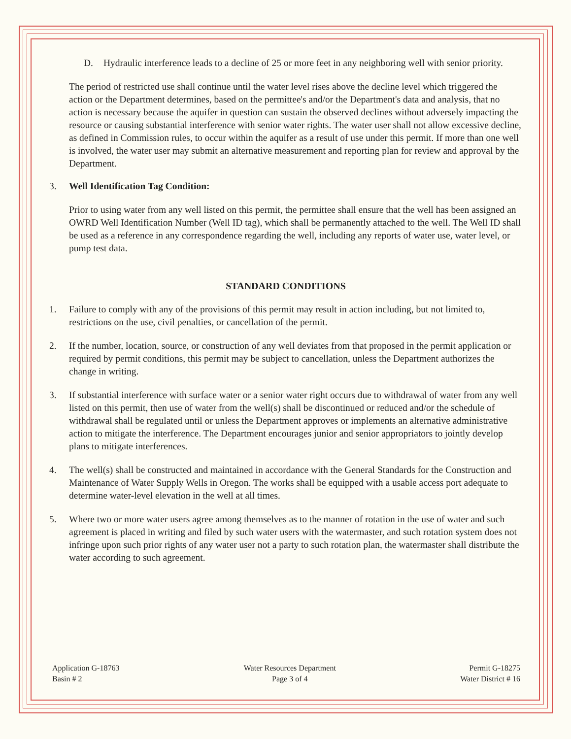D. Hydraulic interference leads to a decline of 25 or more feet in any neighboring well with senior priority.
The period of restricted use shall continue until the water level rises above the decline level which triggered the action or the Department determines, based on the permittee's and/or the Department's data and analysis, that no action is necessary because the aquifer in question can sustain the observed declines without adversely impacting the resource or causing substantial interference with senior water rights. The water user shall not allow excessive decline, as defined in Commission rules, to occur within the aquifer as a result of use under this permit. If more than one well is involved, the water user may submit an alternative measurement and reporting plan for review and approval by the Department.
3. Well Identification Tag Condition:
Prior to using water from any well listed on this permit, the permittee shall ensure that the well has been assigned an OWRD Well Identification Number (Well ID tag), which shall be permanently attached to the well. The Well ID shall be used as a reference in any correspondence regarding the well, including any reports of water use, water level, or pump test data.
STANDARD CONDITIONS
1. Failure to comply with any of the provisions of this permit may result in action including, but not limited to, restrictions on the use, civil penalties, or cancellation of the permit.
2. If the number, location, source, or construction of any well deviates from that proposed in the permit application or required by permit conditions, this permit may be subject to cancellation, unless the Department authorizes the change in writing.
3. If substantial interference with surface water or a senior water right occurs due to withdrawal of water from any well listed on this permit, then use of water from the well(s) shall be discontinued or reduced and/or the schedule of withdrawal shall be regulated until or unless the Department approves or implements an alternative administrative action to mitigate the interference. The Department encourages junior and senior appropriators to jointly develop plans to mitigate interferences.
4. The well(s) shall be constructed and maintained in accordance with the General Standards for the Construction and Maintenance of Water Supply Wells in Oregon. The works shall be equipped with a usable access port adequate to determine water-level elevation in the well at all times.
5. Where two or more water users agree among themselves as to the manner of rotation in the use of water and such agreement is placed in writing and filed by such water users with the watermaster, and such rotation system does not infringe upon such prior rights of any water user not a party to such rotation plan, the watermaster shall distribute the water according to such agreement.
Application G-18763
Basin # 2
Water Resources Department
Page 3 of 4
Permit G-18275
Water District # 16